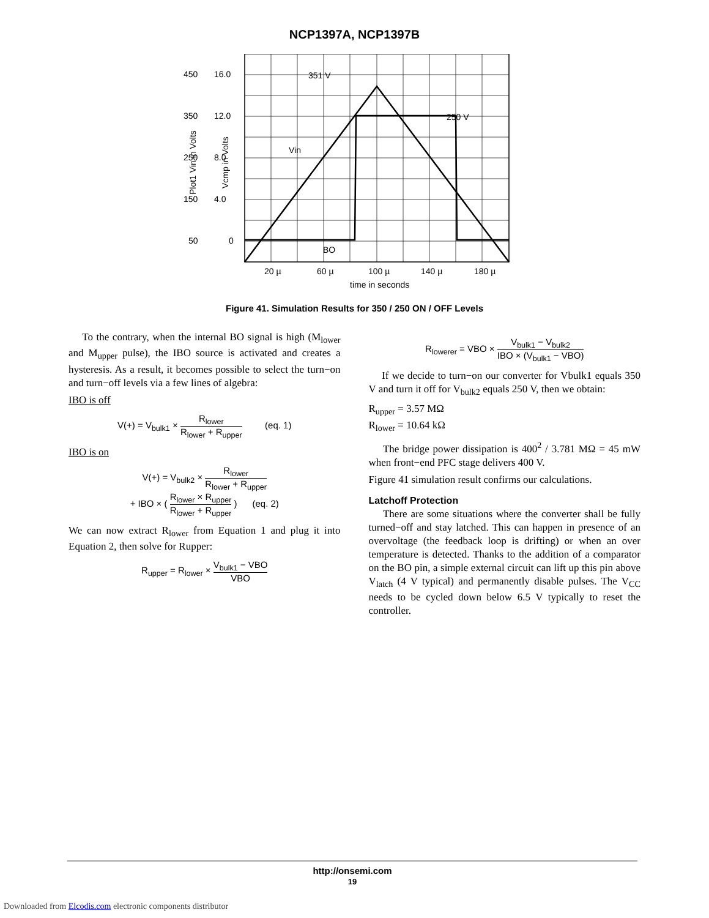NCP1397A, NCP1397B
450
350
250
150
50
16.0
12.0
8.0
4.0
0
351 V
250 V
Vin
BO
20 µ
60 µ
100 µ
140 µ
180 µ
time in seconds
Plot1 Vin in Volts
Vcmp in Volts
Figure 41. Simulation Results for 350 / 250 ON / OFF Levels
To the contrary, when the internal BO signal is high (M<sub>lower</sub> and M<sub>upper</sub> pulse), the IBO source is activated and creates a hysteresis. As a result, it becomes possible to select the turn−on and turn−off levels via a few lines of algebra:
IBO is off
V(+) = V<sub>bulk1</sub> × R<sub>lower</sub> R<sub>lower</sub> + R<sub>upper</sub> (eq. 1)
IBO is on
V(+) = V<sub>bulk2</sub> × R<sub>lower</sub> R<sub>lower</sub> + R<sub>upper</sub>
+ IBO × ( R<sub>lower</sub> × R<sub>upper</sub> R<sub>lower</sub> + R<sub>upper</sub> ) (eq. 2)
We can now extract R<sub>lower</sub> from Equation 1 and plug it into Equation 2, then solve for Rupper:
R<sub>upper</sub> = R<sub>lower</sub> × V<sub>bulk1</sub> − VBO VBO
R<sub>lowerer</sub> = VBO × V<sub>bulk1</sub> − V<sub>bulk2</sub> IBO × (V<sub>bulk1</sub> − VBO)
If we decide to turn−on our converter for Vbulk1 equals 350 V and turn it off for V<sub>bulk2</sub> equals 250 V, then we obtain:
R<sub>upper</sub> = 3.57 MΩ
R<sub>lower</sub> = 10.64 kΩ
The bridge power dissipation is 400<sup>2</sup> / 3.781 MΩ = 45 mW when front−end PFC stage delivers 400 V.
Figure 41 simulation result confirms our calculations.
Latchoff Protection
There are some situations where the converter shall be fully turned−off and stay latched. This can happen in presence of an overvoltage (the feedback loop is drifting) or when an over temperature is detected. Thanks to the addition of a comparator on the BO pin, a simple external circuit can lift up this pin above V<sub>latch</sub> (4 V typical) and permanently disable pulses. The V<sub>CC</sub> needs to be cycled down below 6.5 V typically to reset the controller.
http://onsemi.com
19
Downloaded from Elcodis.com electronic components distributor